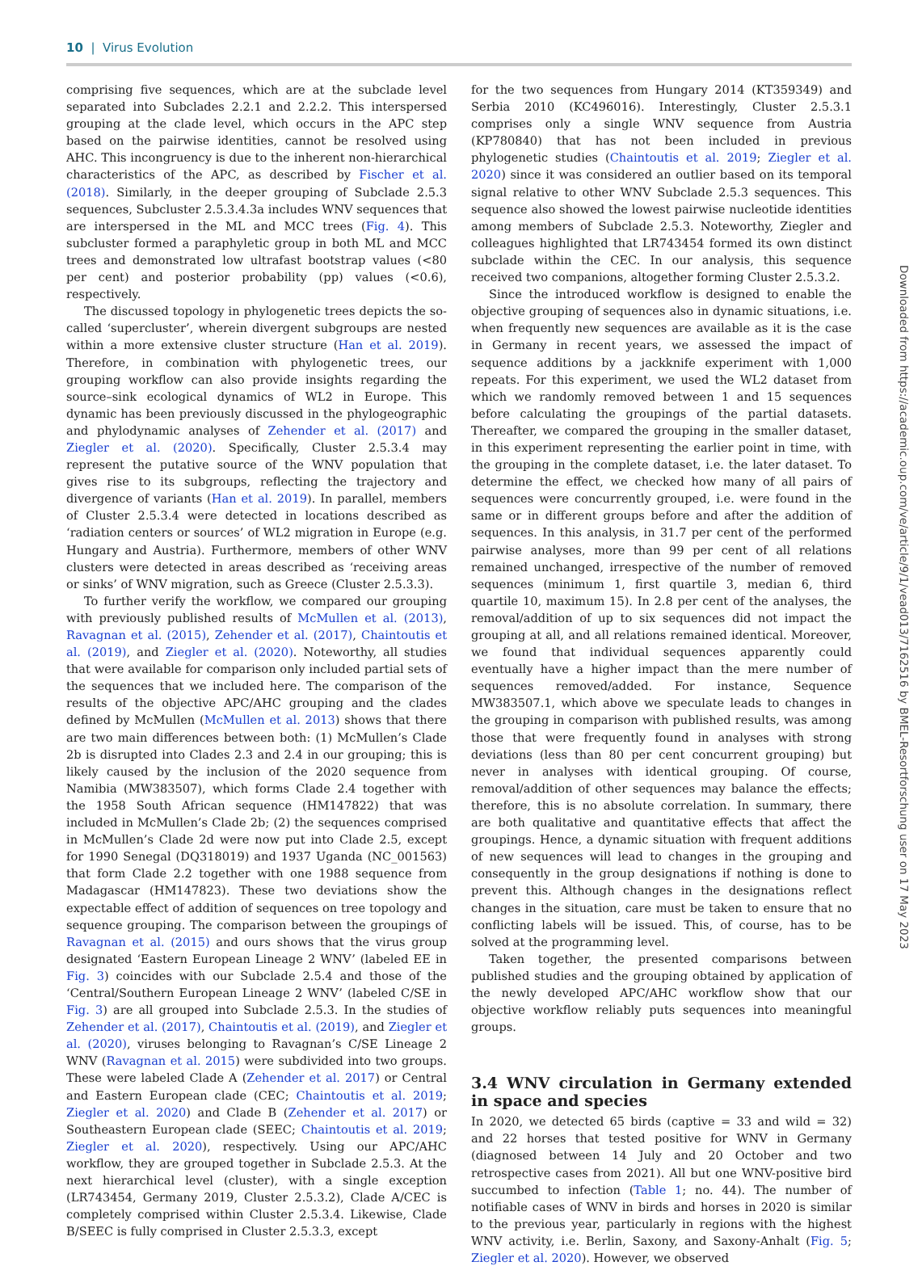10 | Virus Evolution
comprising five sequences, which are at the subclade level separated into Subclades 2.2.1 and 2.2.2. This interspersed grouping at the clade level, which occurs in the APC step based on the pairwise identities, cannot be resolved using AHC. This incongruency is due to the inherent non-hierarchical characteristics of the APC, as described by Fischer et al. (2018). Similarly, in the deeper grouping of Subclade 2.5.3 sequences, Subcluster 2.5.3.4.3a includes WNV sequences that are interspersed in the ML and MCC trees (Fig. 4). This subcluster formed a paraphyletic group in both ML and MCC trees and demonstrated low ultrafast bootstrap values (<80 per cent) and posterior probability (pp) values (<0.6), respectively.
The discussed topology in phylogenetic trees depicts the so-called ‘supercluster’, wherein divergent subgroups are nested within a more extensive cluster structure (Han et al. 2019). Therefore, in combination with phylogenetic trees, our grouping workflow can also provide insights regarding the source–sink ecological dynamics of WL2 in Europe. This dynamic has been previously discussed in the phylogeographic and phylodynamic analyses of Zehender et al. (2017) and Ziegler et al. (2020). Specifically, Cluster 2.5.3.4 may represent the putative source of the WNV population that gives rise to its subgroups, reflecting the trajectory and divergence of variants (Han et al. 2019). In parallel, members of Cluster 2.5.3.4 were detected in locations described as ‘radiation centers or sources’ of WL2 migration in Europe (e.g. Hungary and Austria). Furthermore, members of other WNV clusters were detected in areas described as ‘receiving areas or sinks’ of WNV migration, such as Greece (Cluster 2.5.3.3).
To further verify the workflow, we compared our grouping with previously published results of McMullen et al. (2013), Ravagnan et al. (2015), Zehender et al. (2017), Chaintoutis et al. (2019), and Ziegler et al. (2020). Noteworthy, all studies that were available for comparison only included partial sets of the sequences that we included here. The comparison of the results of the objective APC/AHC grouping and the clades defined by McMullen (McMullen et al. 2013) shows that there are two main differences between both: (1) McMullen’s Clade 2b is disrupted into Clades 2.3 and 2.4 in our grouping; this is likely caused by the inclusion of the 2020 sequence from Namibia (MW383507), which forms Clade 2.4 together with the 1958 South African sequence (HM147822) that was included in McMullen’s Clade 2b; (2) the sequences comprised in McMullen’s Clade 2d were now put into Clade 2.5, except for 1990 Senegal (DQ318019) and 1937 Uganda (NC_001563) that form Clade 2.2 together with one 1988 sequence from Madagascar (HM147823). These two deviations show the expectable effect of addition of sequences on tree topology and sequence grouping. The comparison between the groupings of Ravagnan et al. (2015) and ours shows that the virus group designated ‘Eastern European Lineage 2 WNV’ (labeled EE in Fig. 3) coincides with our Subclade 2.5.4 and those of the ‘Central/Southern European Lineage 2 WNV’ (labeled C/SE in Fig. 3) are all grouped into Subclade 2.5.3. In the studies of Zehender et al. (2017), Chaintoutis et al. (2019), and Ziegler et al. (2020), viruses belonging to Ravagnan’s C/SE Lineage 2 WNV (Ravagnan et al. 2015) were subdivided into two groups. These were labeled Clade A (Zehender et al. 2017) or Central and Eastern European clade (CEC; Chaintoutis et al. 2019; Ziegler et al. 2020) and Clade B (Zehender et al. 2017) or Southeastern European clade (SEEC; Chaintoutis et al. 2019; Ziegler et al. 2020), respectively. Using our APC/AHC workflow, they are grouped together in Subclade 2.5.3. At the next hierarchical level (cluster), with a single exception (LR743454, Germany 2019, Cluster 2.5.3.2), Clade A/CEC is completely comprised within Cluster 2.5.3.4. Likewise, Clade B/SEEC is fully comprised in Cluster 2.5.3.3, except
for the two sequences from Hungary 2014 (KT359349) and Serbia 2010 (KC496016). Interestingly, Cluster 2.5.3.1 comprises only a single WNV sequence from Austria (KP780840) that has not been included in previous phylogenetic studies (Chaintoutis et al. 2019; Ziegler et al. 2020) since it was considered an outlier based on its temporal signal relative to other WNV Subclade 2.5.3 sequences. This sequence also showed the lowest pairwise nucleotide identities among members of Subclade 2.5.3. Noteworthy, Ziegler and colleagues highlighted that LR743454 formed its own distinct subclade within the CEC. In our analysis, this sequence received two companions, altogether forming Cluster 2.5.3.2.
Since the introduced workflow is designed to enable the objective grouping of sequences also in dynamic situations, i.e. when frequently new sequences are available as it is the case in Germany in recent years, we assessed the impact of sequence additions by a jackknife experiment with 1,000 repeats. For this experiment, we used the WL2 dataset from which we randomly removed between 1 and 15 sequences before calculating the groupings of the partial datasets. Thereafter, we compared the grouping in the smaller dataset, in this experiment representing the earlier point in time, with the grouping in the complete dataset, i.e. the later dataset. To determine the effect, we checked how many of all pairs of sequences were concurrently grouped, i.e. were found in the same or in different groups before and after the addition of sequences. In this analysis, in 31.7 per cent of the performed pairwise analyses, more than 99 per cent of all relations remained unchanged, irrespective of the number of removed sequences (minimum 1, first quartile 3, median 6, third quartile 10, maximum 15). In 2.8 per cent of the analyses, the removal/addition of up to six sequences did not impact the grouping at all, and all relations remained identical. Moreover, we found that individual sequences apparently could eventually have a higher impact than the mere number of sequences removed/added. For instance, Sequence MW383507.1, which above we speculate leads to changes in the grouping in comparison with published results, was among those that were frequently found in analyses with strong deviations (less than 80 per cent concurrent grouping) but never in analyses with identical grouping. Of course, removal/addition of other sequences may balance the effects; therefore, this is no absolute correlation. In summary, there are both qualitative and quantitative effects that affect the groupings. Hence, a dynamic situation with frequent additions of new sequences will lead to changes in the grouping and consequently in the group designations if nothing is done to prevent this. Although changes in the designations reflect changes in the situation, care must be taken to ensure that no conflicting labels will be issued. This, of course, has to be solved at the programming level.
Taken together, the presented comparisons between published studies and the grouping obtained by application of the newly developed APC/AHC workflow show that our objective workflow reliably puts sequences into meaningful groups.
3.4 WNV circulation in Germany extended in space and species
In 2020, we detected 65 birds (captive = 33 and wild = 32) and 22 horses that tested positive for WNV in Germany (diagnosed between 14 July and 20 October and two retrospective cases from 2021). All but one WNV-positive bird succumbed to infection (Table 1; no. 44). The number of notifiable cases of WNV in birds and horses in 2020 is similar to the previous year, particularly in regions with the highest WNV activity, i.e. Berlin, Saxony, and Saxony-Anhalt (Fig. 5; Ziegler et al. 2020). However, we observed
Downloaded from https://academic.oup.com/ve/article/9/1/vead013/7162516 by BMEL-Resortforschung user on 17 May 2023